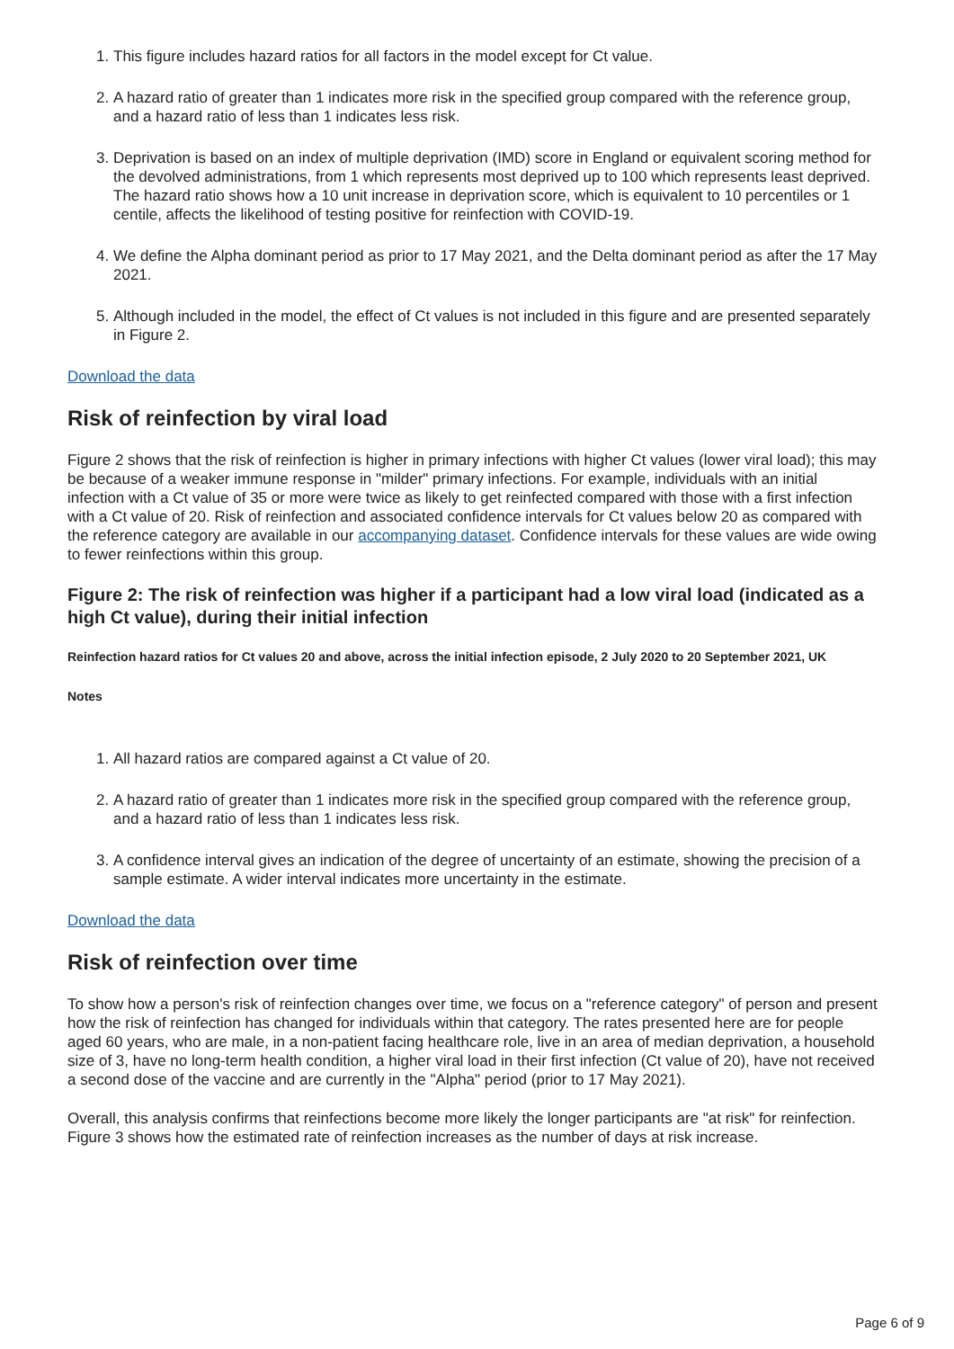1. This figure includes hazard ratios for all factors in the model except for Ct value.
2. A hazard ratio of greater than 1 indicates more risk in the specified group compared with the reference group, and a hazard ratio of less than 1 indicates less risk.
3. Deprivation is based on an index of multiple deprivation (IMD) score in England or equivalent scoring method for the devolved administrations, from 1 which represents most deprived up to 100 which represents least deprived. The hazard ratio shows how a 10 unit increase in deprivation score, which is equivalent to 10 percentiles or 1 centile, affects the likelihood of testing positive for reinfection with COVID-19.
4. We define the Alpha dominant period as prior to 17 May 2021, and the Delta dominant period as after the 17 May 2021.
5. Although included in the model, the effect of Ct values is not included in this figure and are presented separately in Figure 2.
Download the data
Risk of reinfection by viral load
Figure 2 shows that the risk of reinfection is higher in primary infections with higher Ct values (lower viral load); this may be because of a weaker immune response in "milder" primary infections. For example, individuals with an initial infection with a Ct value of 35 or more were twice as likely to get reinfected compared with those with a first infection with a Ct value of 20. Risk of reinfection and associated confidence intervals for Ct values below 20 as compared with the reference category are available in our accompanying dataset. Confidence intervals for these values are wide owing to fewer reinfections within this group.
Figure 2: The risk of reinfection was higher if a participant had a low viral load (indicated as a high Ct value), during their initial infection
Reinfection hazard ratios for Ct values 20 and above, across the initial infection episode, 2 July 2020 to 20 September 2021, UK
Notes
1. All hazard ratios are compared against a Ct value of 20.
2. A hazard ratio of greater than 1 indicates more risk in the specified group compared with the reference group, and a hazard ratio of less than 1 indicates less risk.
3. A confidence interval gives an indication of the degree of uncertainty of an estimate, showing the precision of a sample estimate. A wider interval indicates more uncertainty in the estimate.
Download the data
Risk of reinfection over time
To show how a person's risk of reinfection changes over time, we focus on a "reference category" of person and present how the risk of reinfection has changed for individuals within that category. The rates presented here are for people aged 60 years, who are male, in a non-patient facing healthcare role, live in an area of median deprivation, a household size of 3, have no long-term health condition, a higher viral load in their first infection (Ct value of 20), have not received a second dose of the vaccine and are currently in the "Alpha" period (prior to 17 May 2021).
Overall, this analysis confirms that reinfections become more likely the longer participants are "at risk" for reinfection. Figure 3 shows how the estimated rate of reinfection increases as the number of days at risk increase.
Page 6 of 9